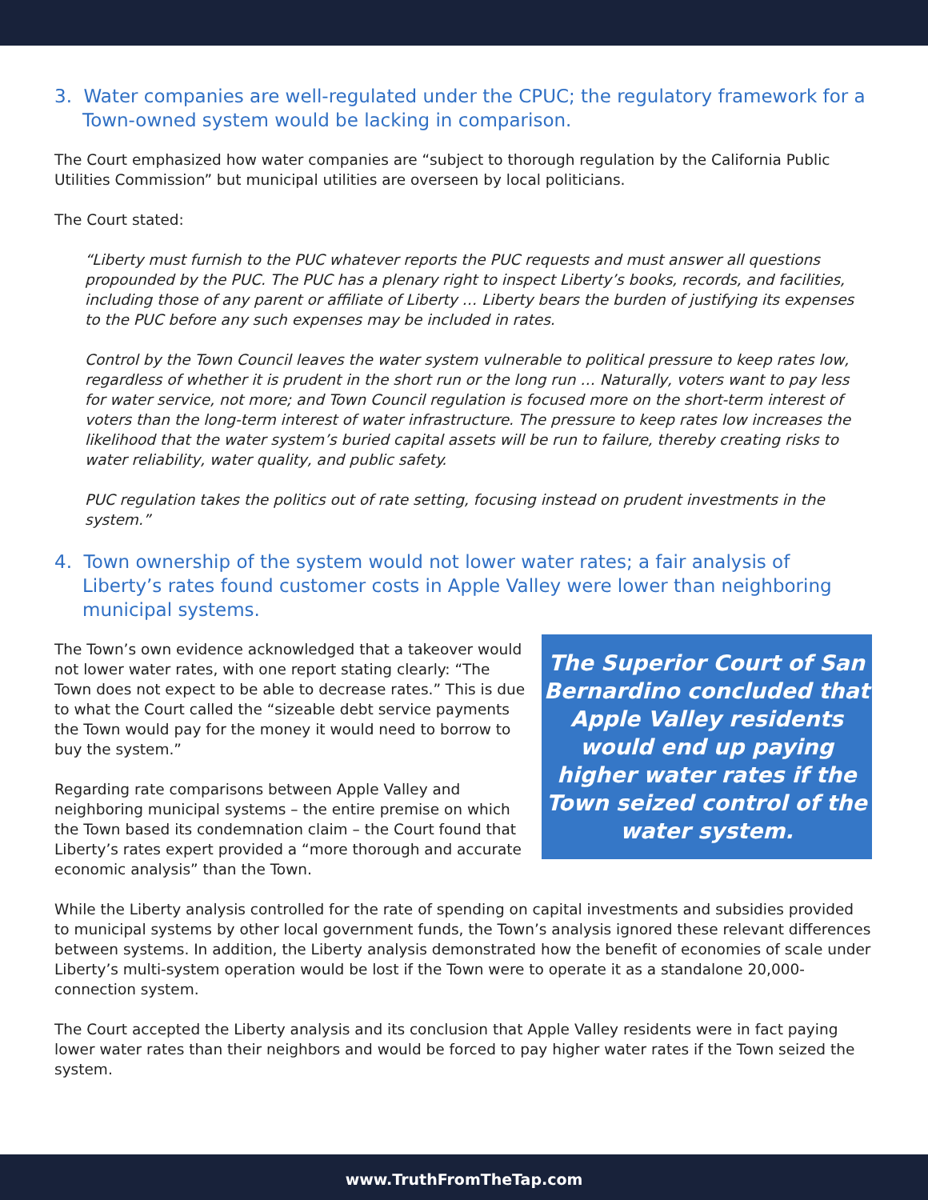3. Water companies are well-regulated under the CPUC; the regulatory framework for a Town-owned system would be lacking in comparison.
The Court emphasized how water companies are “subject to thorough regulation by the California Public Utilities Commission” but municipal utilities are overseen by local politicians.
The Court stated:
“Liberty must furnish to the PUC whatever reports the PUC requests and must answer all questions propounded by the PUC. The PUC has a plenary right to inspect Liberty’s books, records, and facilities, including those of any parent or affiliate of Liberty … Liberty bears the burden of justifying its expenses to the PUC before any such expenses may be included in rates.
Control by the Town Council leaves the water system vulnerable to political pressure to keep rates low, regardless of whether it is prudent in the short run or the long run … Naturally, voters want to pay less for water service, not more; and Town Council regulation is focused more on the short-term interest of voters than the long-term interest of water infrastructure. The pressure to keep rates low increases the likelihood that the water system’s buried capital assets will be run to failure, thereby creating risks to water reliability, water quality, and public safety.
PUC regulation takes the politics out of rate setting, focusing instead on prudent investments in the system.”
4. Town ownership of the system would not lower water rates; a fair analysis of Liberty’s rates found customer costs in Apple Valley were lower than neighboring municipal systems.
The Town’s own evidence acknowledged that a takeover would not lower water rates, with one report stating clearly: “The Town does not expect to be able to decrease rates.” This is due to what the Court called the “sizeable debt service payments the Town would pay for the money it would need to borrow to buy the system.”
Regarding rate comparisons between Apple Valley and neighboring municipal systems – the entire premise on which the Town based its condemnation claim – the Court found that Liberty’s rates expert provided a “more thorough and accurate economic analysis” than the Town.
The Superior Court of San Bernardino concluded that Apple Valley residents would end up paying higher water rates if the Town seized control of the water system.
While the Liberty analysis controlled for the rate of spending on capital investments and subsidies provided to municipal systems by other local government funds, the Town’s analysis ignored these relevant differences between systems. In addition, the Liberty analysis demonstrated how the benefit of economies of scale under Liberty’s multi-system operation would be lost if the Town were to operate it as a standalone 20,000-connection system.
The Court accepted the Liberty analysis and its conclusion that Apple Valley residents were in fact paying lower water rates than their neighbors and would be forced to pay higher water rates if the Town seized the system.
www.TruthFromTheTap.com